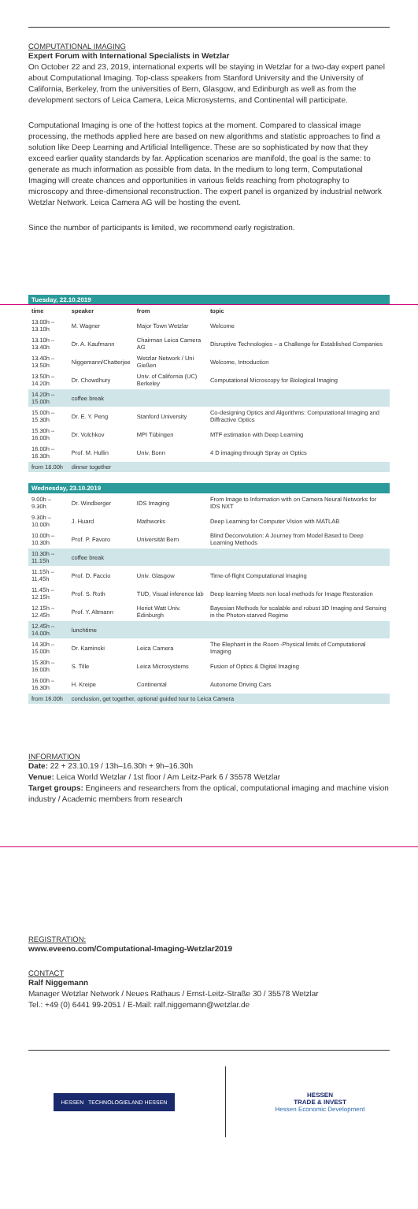COMPUTATIONAL IMAGING
Expert Forum with International Specialists in Wetzlar
On October 22 and 23, 2019, international experts will be staying in Wetzlar for a two-day expert panel about Computational Imaging. Top-class speakers from Stanford University and the University of California, Berkeley, from the universities of Bern, Glasgow, and Edinburgh as well as from the development sectors of Leica Camera, Leica Microsystems, and Continental will participate.
Computational Imaging is one of the hottest topics at the moment. Compared to classical image processing, the methods applied here are based on new algorithms and statistic approaches to find a solution like Deep Learning and Artificial Intelligence. These are so sophisticated by now that they exceed earlier quality standards by far. Application scenarios are manifold, the goal is the same: to generate as much information as possible from data. In the medium to long term, Computational Imaging will create chances and opportunities in various fields reaching from photography to microscopy and three-dimensional reconstruction. The expert panel is organized by industrial network Wetzlar Network. Leica Camera AG will be hosting the event.
Since the number of participants is limited, we recommend early registration.
| Tuesday, 22.10.2019 | | | |
| time | speaker | from | topic |
| 13.00h – 13.10h | M. Wagner | Major Town Wetzlar | Welcome |
| 13.10h – 13.40h | Dr. A. Kaufmann | Chairman Leica Camera AG | Disruptive Technologies – a Challenge for Established Companies |
| 13.40h – 13.50h | Niggemann/Chatterjee | Wetzlar Network / Uni Gießen | Welcome, Introduction |
| 13.50h – 14.20h | Dr. Chowdhury | Univ. of California (UC) Berkeley | Computational Microscopy for Biological Imaging |
| 14.20h – 15.00h | coffee break | | |
| 15.00h – 15.30h | Dr. E. Y. Peng | Stanford University | Co-designing Optics and Algorithms: Computational Imaging and Diffractive Optics |
| 15.30h – 16.00h | Dr. Volchkov | MPI Tübingen | MTF estimation with Deep Learning |
| 16.00h – 16.30h | Prof. M. Hullin | Univ. Bonn | 4 D imaging through Spray on Optics |
| from 18.00h | dinner together | | |
| Wednesday, 23.10.2019 | | | |
| 9.00h – 9.30h | Dr. Windberger | IDS Imaging | From Image to Information with on Camera Neural Networks for IDS NXT |
| 9.30h –10.00h | J. Huard | Mathworks | Deep Learning for Computer Vision with MATLAB |
| 10.00h – 10.30h | Prof. P. Favoro | Universität Bern | Blind Deconvolution: A Journey from Model Based to Deep Learning Methods |
| 10.30h – 11.15h | coffee break | | |
| 11.15h – 11.45h | Prof. D. Faccio | Univ. Glasgow | Time-of-flight Computational Imaging |
| 11.45h – 12.15h | Prof. S. Roth | TUD, Visual inference lab | Deep learning Meets non local-methods for Image Restoration |
| 12.15h – 12.45h | Prof. Y. Altmann | Heriot Watt Univ. Edinburgh | Bayesian Methods for scalable and robust 3D Imaging and Sensing in the Photon-starved Regime |
| 12.45h – 14.00h | lunchtime | | |
| 14.30h – 15.00h | Dr. Kaminski | Leica Camera | The Elephant in the Room -Physical limits of Computational Imaging |
| 15.30h – 16.00h | S. Tille | Leica Microsystems | Fusion of Optics & Digital Imaging |
| 16.00h – 16.30h | H. Kreipe | Continental | Autonome Driving Cars |
| from 16.00h | conclusion, get together, optional guided tour to Leica Camera | | |
INFORMATION
Date: 22 + 23.10.19 / 13h–16.30h + 9h–16.30h
Venue: Leica World Wetzlar / 1st floor / Am Leitz-Park 6 / 35578 Wetzlar
Target groups: Engineers and researchers from the optical, computational imaging and machine vision industry / Academic members from research
REGISTRATION:
www.eveeno.com/Computational-Imaging-Wetzlar2019
CONTACT
Ralf Niggemann
Manager Wetzlar Network / Neues Rathaus / Ernst-Leitz-Straße 30 / 35578 Wetzlar
Tel.: +49 (0) 6441 99-2051 / E-Mail: ralf.niggemann@wetzlar.de
HESSEN TECHNOLOGIELAND HESSEN
HESSEN
TRADE & INVEST
Hessen Economic Development